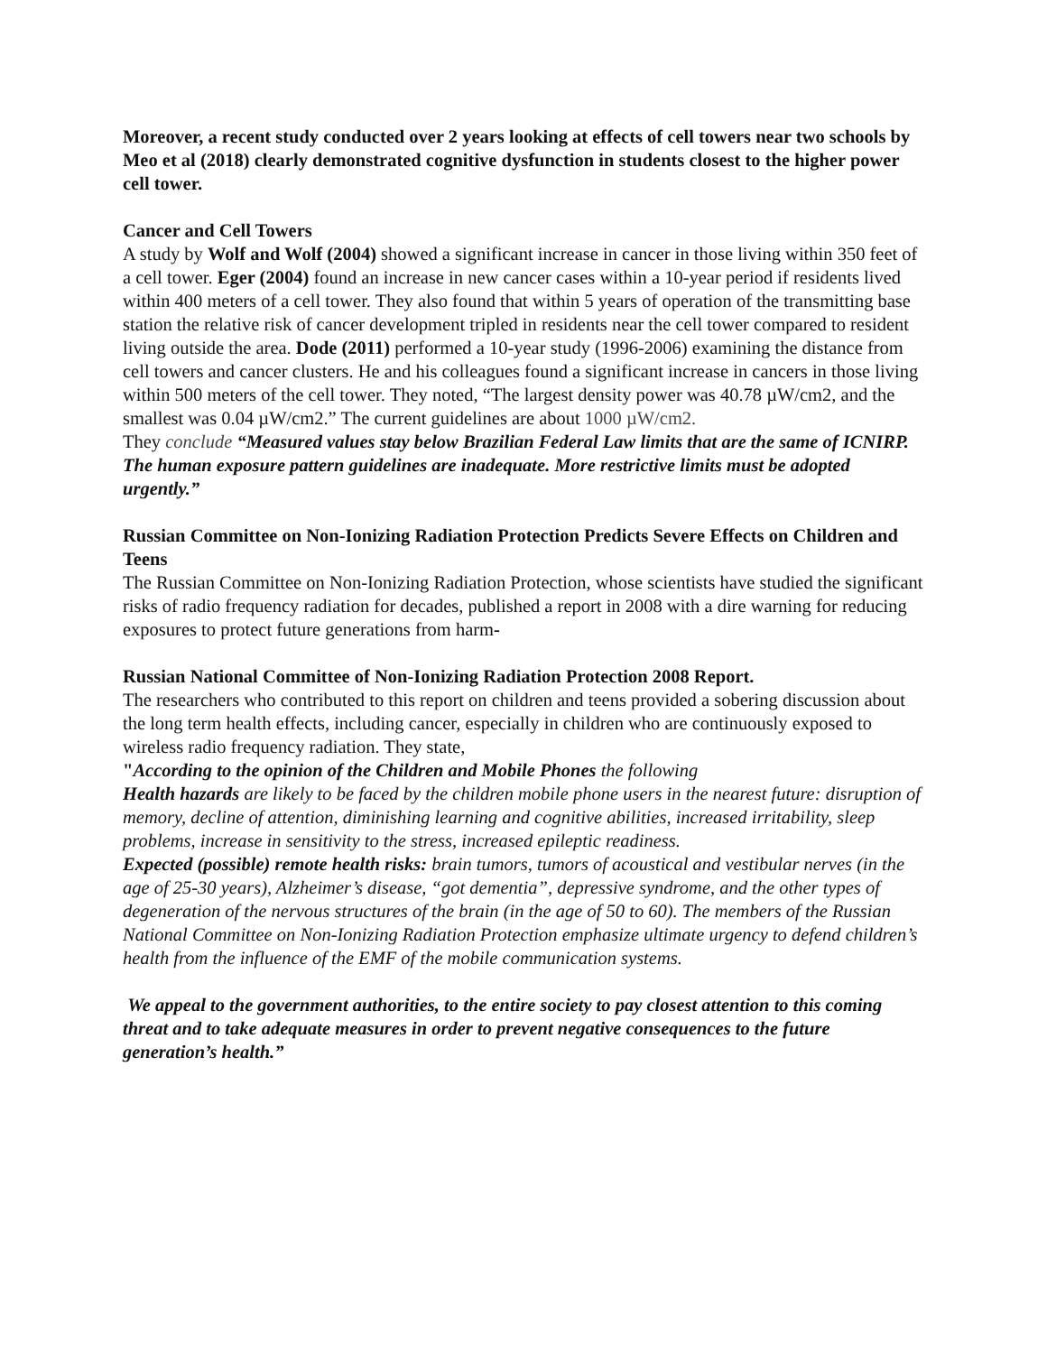Moreover, a recent study conducted over 2 years looking at effects of cell towers near two schools by Meo et al (2018) clearly demonstrated cognitive dysfunction in students closest to the higher power cell tower.
Cancer and Cell Towers
A study by Wolf and Wolf (2004) showed a significant increase in cancer in those living within 350 feet of a cell tower. Eger (2004) found an increase in new cancer cases within a 10-year period if residents lived within 400 meters of a cell tower. They also found that within 5 years of operation of the transmitting base station the relative risk of cancer development tripled in residents near the cell tower compared to resident living outside the area. Dode (2011) performed a 10-year study (1996-2006) examining the distance from cell towers and cancer clusters. He and his colleagues found a significant increase in cancers in those living within 500 meters of the cell tower. They noted, “The largest density power was 40.78 µW/cm2, and the smallest was 0.04 µW/cm2.” The current guidelines are about 1000 µW/cm2.
They conclude “Measured values stay below Brazilian Federal Law limits that are the same of ICNIRP. The human exposure pattern guidelines are inadequate. More restrictive limits must be adopted urgently.”
Russian Committee on Non-Ionizing Radiation Protection Predicts Severe Effects on Children and Teens
The Russian Committee on Non-Ionizing Radiation Protection, whose scientists have studied the significant risks of radio frequency radiation for decades, published a report in 2008 with a dire warning for reducing exposures to protect future generations from harm-
Russian National Committee of Non-Ionizing Radiation Protection 2008 Report.
The researchers who contributed to this report on children and teens provided a sobering discussion about the long term health effects, including cancer, especially in children who are continuously exposed to wireless radio frequency radiation. They state,
"According to the opinion of the Children and Mobile Phones the following
Health hazards are likely to be faced by the children mobile phone users in the nearest future: disruption of memory, decline of attention, diminishing learning and cognitive abilities, increased irritability, sleep problems, increase in sensitivity to the stress, increased epileptic readiness.
Expected (possible) remote health risks: brain tumors, tumors of acoustical and vestibular nerves (in the age of 25-30 years), Alzheimer’s disease, “got dementia”, depressive syndrome, and the other types of degeneration of the nervous structures of the brain (in the age of 50 to 60). The members of the Russian National Committee on Non-Ionizing Radiation Protection emphasize ultimate urgency to defend children’s health from the influence of the EMF of the mobile communication systems.
We appeal to the government authorities, to the entire society to pay closest attention to this coming threat and to take adequate measures in order to prevent negative consequences to the future generation’s health.”